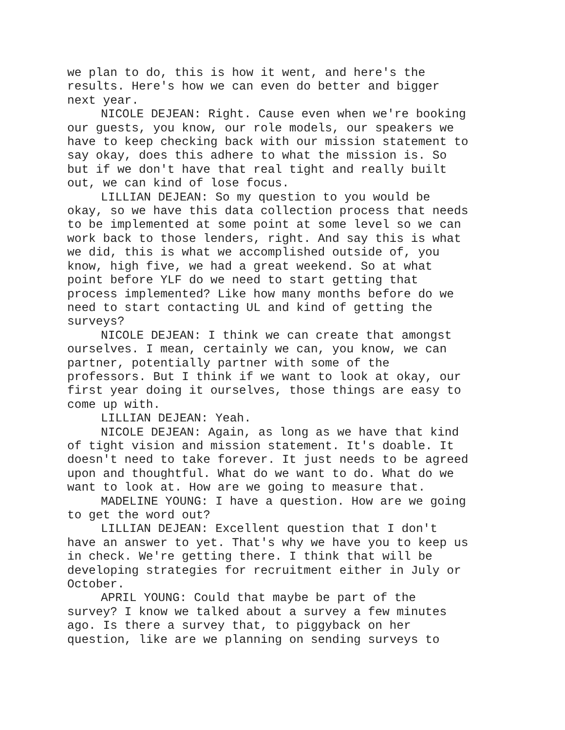we plan to do, this is how it went, and here's the results. Here's how we can even do better and bigger next year.
NICOLE DEJEAN: Right. Cause even when we're booking our guests, you know, our role models, our speakers we have to keep checking back with our mission statement to say okay, does this adhere to what the mission is. So but if we don't have that real tight and really built out, we can kind of lose focus.
LILLIAN DEJEAN: So my question to you would be okay, so we have this data collection process that needs to be implemented at some point at some level so we can work back to those lenders, right. And say this is what we did, this is what we accomplished outside of, you know, high five, we had a great weekend. So at what point before YLF do we need to start getting that process implemented? Like how many months before do we need to start contacting UL and kind of getting the surveys?
NICOLE DEJEAN: I think we can create that amongst ourselves. I mean, certainly we can, you know, we can partner, potentially partner with some of the professors. But I think if we want to look at okay, our first year doing it ourselves, those things are easy to come up with.
LILLIAN DEJEAN: Yeah.
NICOLE DEJEAN: Again, as long as we have that kind of tight vision and mission statement. It's doable. It doesn't need to take forever. It just needs to be agreed upon and thoughtful. What do we want to do. What do we want to look at. How are we going to measure that.
MADELINE YOUNG: I have a question. How are we going to get the word out?
LILLIAN DEJEAN: Excellent question that I don't have an answer to yet. That's why we have you to keep us in check. We're getting there. I think that will be developing strategies for recruitment either in July or October.
APRIL YOUNG: Could that maybe be part of the survey? I know we talked about a survey a few minutes ago. Is there a survey that, to piggyback on her question, like are we planning on sending surveys to